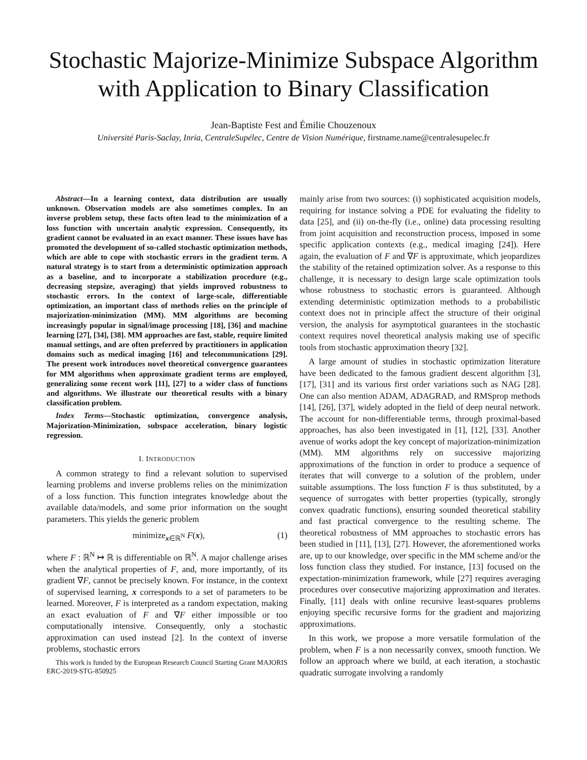Stochastic Majorize-Minimize Subspace Algorithm
with Application to Binary Classification
Jean-Baptiste Fest and Émilie Chouzenoux
Université Paris-Saclay, Inria, CentraleSupélec, Centre de Vision Numérique, firstname.name@centralesupelec.fr
Abstract—In a learning context, data distribution are usually unknown. Observation models are also sometimes complex. In an inverse problem setup, these facts often lead to the minimization of a loss function with uncertain analytic expression. Consequently, its gradient cannot be evaluated in an exact manner. These issues have has promoted the development of so-called stochastic optimization methods, which are able to cope with stochastic errors in the gradient term. A natural strategy is to start from a deterministic optimization approach as a baseline, and to incorporate a stabilization procedure (e.g., decreasing stepsize, averaging) that yields improved robustness to stochastic errors. In the context of large-scale, differentiable optimization, an important class of methods relies on the principle of majorization-minimization (MM). MM algorithms are becoming increasingly popular in signal/image processing [18], [36] and machine learning [27], [34], [38]. MM approaches are fast, stable, require limited manual settings, and are often preferred by practitioners in application domains such as medical imaging [16] and telecommunications [29]. The present work introduces novel theoretical convergence guarantees for MM algorithms when approximate gradient terms are employed, generalizing some recent work [11], [27] to a wider class of functions and algorithms. We illustrate our theoretical results with a binary classification problem.
Index Terms—Stochastic optimization, convergence analysis, Majorization-Minimization, subspace acceleration, binary logistic regression.
I. INTRODUCTION
A common strategy to find a relevant solution to supervised learning problems and inverse problems relies on the minimization of a loss function. This function integrates knowledge about the available data/models, and some prior information on the sought parameters. This yields the generic problem
minimize<sub>x∈ℝ<sup>N</sup></sub> F(x), (1)
where F : ℝ<sup>N</sup> ↦ ℝ is differentiable on ℝ<sup>N</sup>. A major challenge arises when the analytical properties of F, and, more importantly, of its gradient ∇F, cannot be precisely known. For instance, in the context of supervised learning, x corresponds to a set of parameters to be learned. Moreover, F is interpreted as a random expectation, making an exact evaluation of F and ∇F either impossible or too computationally intensive. Consequently, only a stochastic approximation can used instead [2]. In the context of inverse problems, stochastic errors
This work is funded by the European Research Council Starting Grant MAJORIS ERC-2019-STG-850925
mainly arise from two sources: (i) sophisticated acquisition models, requiring for instance solving a PDE for evaluating the fidelity to data [25], and (ii) on-the-fly (i.e., online) data processing resulting from joint acquisition and reconstruction process, imposed in some specific application contexts (e.g., medical imaging [24]). Here again, the evaluation of F and ∇F is approximate, which jeopardizes the stability of the retained optimization solver. As a response to this challenge, it is necessary to design large scale optimization tools whose robustness to stochastic errors is guaranteed. Although extending deterministic optimization methods to a probabilistic context does not in principle affect the structure of their original version, the analysis for asymptotical guarantees in the stochastic context requires novel theoretical analysis making use of specific tools from stochastic approximation theory [32].
A large amount of studies in stochastic optimization literature have been dedicated to the famous gradient descent algorithm [3], [17], [31] and its various first order variations such as NAG [28]. One can also mention ADAM, ADAGRAD, and RMSprop methods [14], [26], [37], widely adopted in the field of deep neural network. The account for non-differentiable terms, through proximal-based approaches, has also been investigated in [1], [12], [33]. Another avenue of works adopt the key concept of majorization-minimization (MM). MM algorithms rely on successive majorizing approximations of the function in order to produce a sequence of iterates that will converge to a solution of the problem, under suitable assumptions. The loss function F is thus substituted, by a sequence of surrogates with better properties (typically, strongly convex quadratic functions), ensuring sounded theoretical stability and fast practical convergence to the resulting scheme. The theoretical robustness of MM approaches to stochastic errors has been studied in [11], [13], [27]. However, the aforementioned works are, up to our knowledge, over specific in the MM scheme and/or the loss function class they studied. For instance, [13] focused on the expectation-minimization framework, while [27] requires averaging procedures over consecutive majorizing approximation and iterates. Finally, [11] deals with online recursive least-squares problems enjoying specific recursive forms for the gradient and majorizing approximations.
In this work, we propose a more versatile formulation of the problem, when F is a non necessarily convex, smooth function. We follow an approach where we build, at each iteration, a stochastic quadratic surrogate involving a randomly